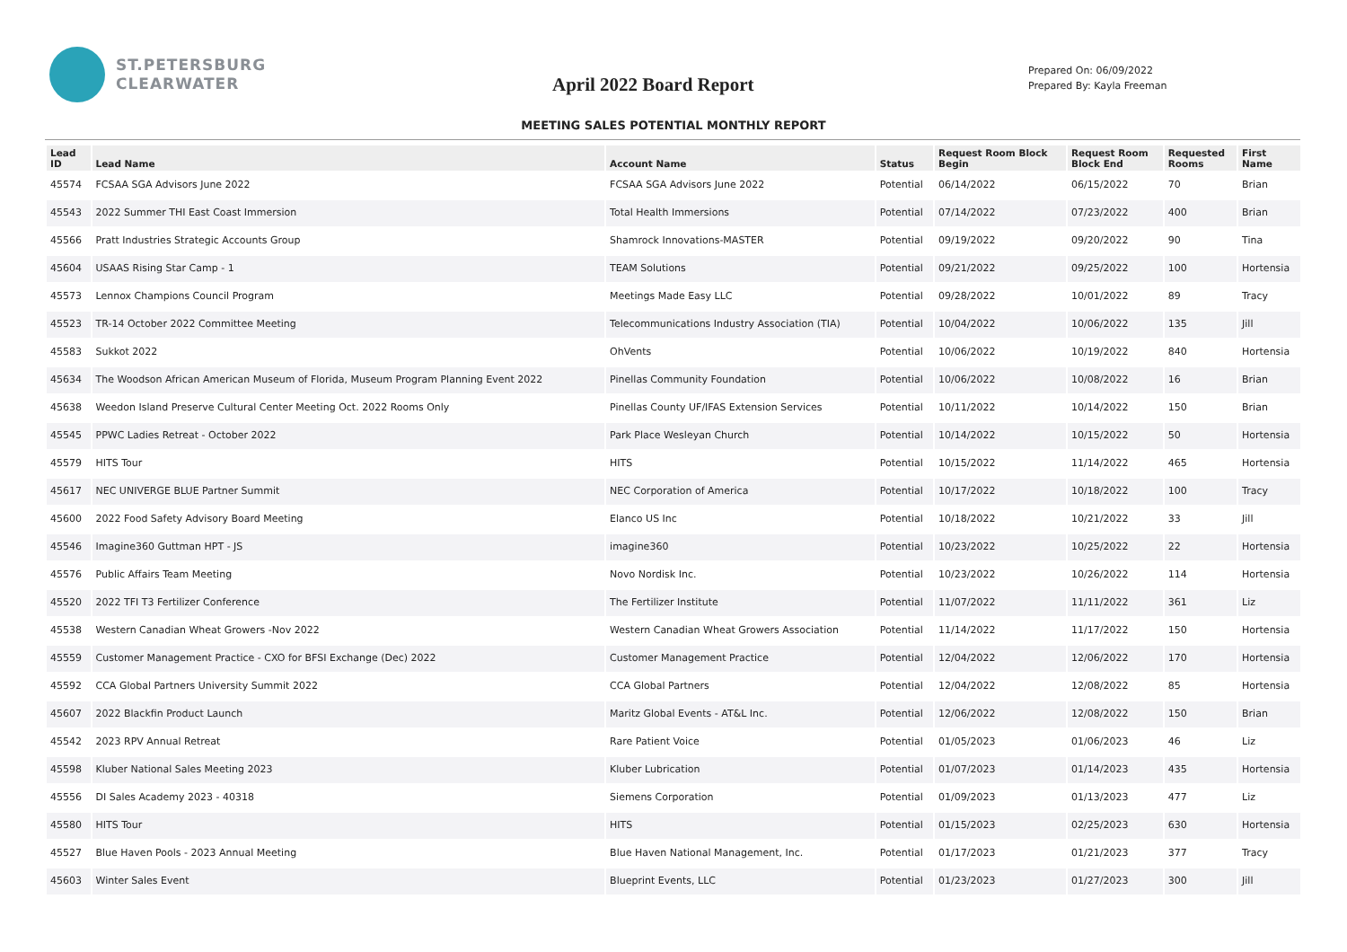ST.PETERSBURG
CLEARWATER
April 2022 Board Report
Prepared On: 06/09/2022
Prepared By: Kayla Freeman
MEETING SALES POTENTIAL MONTHLY REPORT
| Lead ID | Lead Name | Account Name | Status | Request Room Block Begin | Request Room Block End | Requested Rooms | First Name |
| --- | --- | --- | --- | --- | --- | --- | --- |
| 45574 | FCSAA SGA Advisors June 2022 | FCSAA SGA Advisors June 2022 | Potential | 06/14/2022 | 06/15/2022 | 70 | Brian |
| 45543 | 2022 Summer THI East Coast Immersion | Total Health Immersions | Potential | 07/14/2022 | 07/23/2022 | 400 | Brian |
| 45566 | Pratt Industries Strategic Accounts Group | Shamrock Innovations-MASTER | Potential | 09/19/2022 | 09/20/2022 | 90 | Tina |
| 45604 | USAAS Rising Star Camp - 1 | TEAM Solutions | Potential | 09/21/2022 | 09/25/2022 | 100 | Hortensia |
| 45573 | Lennox Champions Council Program | Meetings Made Easy LLC | Potential | 09/28/2022 | 10/01/2022 | 89 | Tracy |
| 45523 | TR-14 October 2022 Committee Meeting | Telecommunications Industry Association (TIA) | Potential | 10/04/2022 | 10/06/2022 | 135 | Jill |
| 45583 | Sukkot 2022 | OhVents | Potential | 10/06/2022 | 10/19/2022 | 840 | Hortensia |
| 45634 | The Woodson African American Museum of Florida, Museum Program Planning Event 2022 | Pinellas Community Foundation | Potential | 10/06/2022 | 10/08/2022 | 16 | Brian |
| 45638 | Weedon Island Preserve Cultural Center Meeting Oct. 2022 Rooms Only | Pinellas County UF/IFAS Extension Services | Potential | 10/11/2022 | 10/14/2022 | 150 | Brian |
| 45545 | PPWC Ladies Retreat - October 2022 | Park Place Wesleyan Church | Potential | 10/14/2022 | 10/15/2022 | 50 | Hortensia |
| 45579 | HITS Tour | HITS | Potential | 10/15/2022 | 11/14/2022 | 465 | Hortensia |
| 45617 | NEC UNIVERGE BLUE Partner Summit | NEC Corporation of America | Potential | 10/17/2022 | 10/18/2022 | 100 | Tracy |
| 45600 | 2022 Food Safety Advisory Board Meeting | Elanco US Inc | Potential | 10/18/2022 | 10/21/2022 | 33 | Jill |
| 45546 | Imagine360 Guttman HPT - JS | imagine360 | Potential | 10/23/2022 | 10/25/2022 | 22 | Hortensia |
| 45576 | Public Affairs Team Meeting | Novo Nordisk Inc. | Potential | 10/23/2022 | 10/26/2022 | 114 | Hortensia |
| 45520 | 2022 TFI T3 Fertilizer Conference | The Fertilizer Institute | Potential | 11/07/2022 | 11/11/2022 | 361 | Liz |
| 45538 | Western Canadian Wheat Growers -Nov 2022 | Western Canadian Wheat Growers Association | Potential | 11/14/2022 | 11/17/2022 | 150 | Hortensia |
| 45559 | Customer Management Practice - CXO for BFSI Exchange (Dec) 2022 | Customer Management Practice | Potential | 12/04/2022 | 12/06/2022 | 170 | Hortensia |
| 45592 | CCA Global Partners University Summit 2022 | CCA Global Partners | Potential | 12/04/2022 | 12/08/2022 | 85 | Hortensia |
| 45607 | 2022 Blackfin Product Launch | Maritz Global Events - AT&L Inc. | Potential | 12/06/2022 | 12/08/2022 | 150 | Brian |
| 45542 | 2023 RPV Annual Retreat | Rare Patient Voice | Potential | 01/05/2023 | 01/06/2023 | 46 | Liz |
| 45598 | Kluber National Sales Meeting 2023 | Kluber Lubrication | Potential | 01/07/2023 | 01/14/2023 | 435 | Hortensia |
| 45556 | DI Sales Academy 2023 - 40318 | Siemens Corporation | Potential | 01/09/2023 | 01/13/2023 | 477 | Liz |
| 45580 | HITS Tour | HITS | Potential | 01/15/2023 | 02/25/2023 | 630 | Hortensia |
| 45527 | Blue Haven Pools - 2023 Annual Meeting | Blue Haven National Management, Inc. | Potential | 01/17/2023 | 01/21/2023 | 377 | Tracy |
| 45603 | Winter Sales Event | Blueprint Events, LLC | Potential | 01/23/2023 | 01/27/2023 | 300 | Jill |